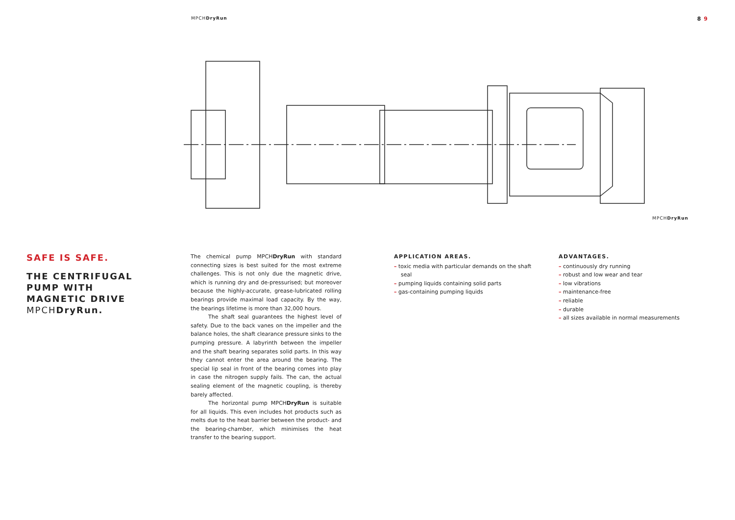MPCHDryRun 8 9
MPCHDryRun
SAFE IS SAFE.
THE CENTRIFUGAL
PUMP WITH
MAGNETIC DRIVE
MPCHDryRun.
The chemical pump MPCHDryRun with standard connecting sizes is best suited for the most extreme challenges. This is not only due the magnetic drive, which is running dry and de-pressurised; but moreover because the highly-accurate, grease-lubricated rolling bearings provide maximal load capacity. By the way, the bearings lifetime is more than 32,000 hours.
The shaft seal guarantees the highest level of safety. Due to the back vanes on the impeller and the balance holes, the shaft clearance pressure sinks to the pumping pressure. A labyrinth between the impeller and the shaft bearing separates solid parts. In this way they cannot enter the area around the bearing. The special lip seal in front of the bearing comes into play in case the nitrogen supply fails. The can, the actual sealing element of the magnetic coupling, is thereby barely affected.
The horizontal pump MPCHDryRun is suitable for all liquids. This even includes hot products such as melts due to the heat barrier between the product- and the bearing-chamber, which minimises the heat transfer to the bearing support.
APPLICATION AREAS.
– toxic media with particular demands on the shaft seal
– pumping liquids containing solid parts
– gas-containing pumping liquids
ADVANTAGES.
– continuously dry running
– robust and low wear and tear
– low vibrations
– maintenance-free
– reliable
– durable
– all sizes available in normal measurements